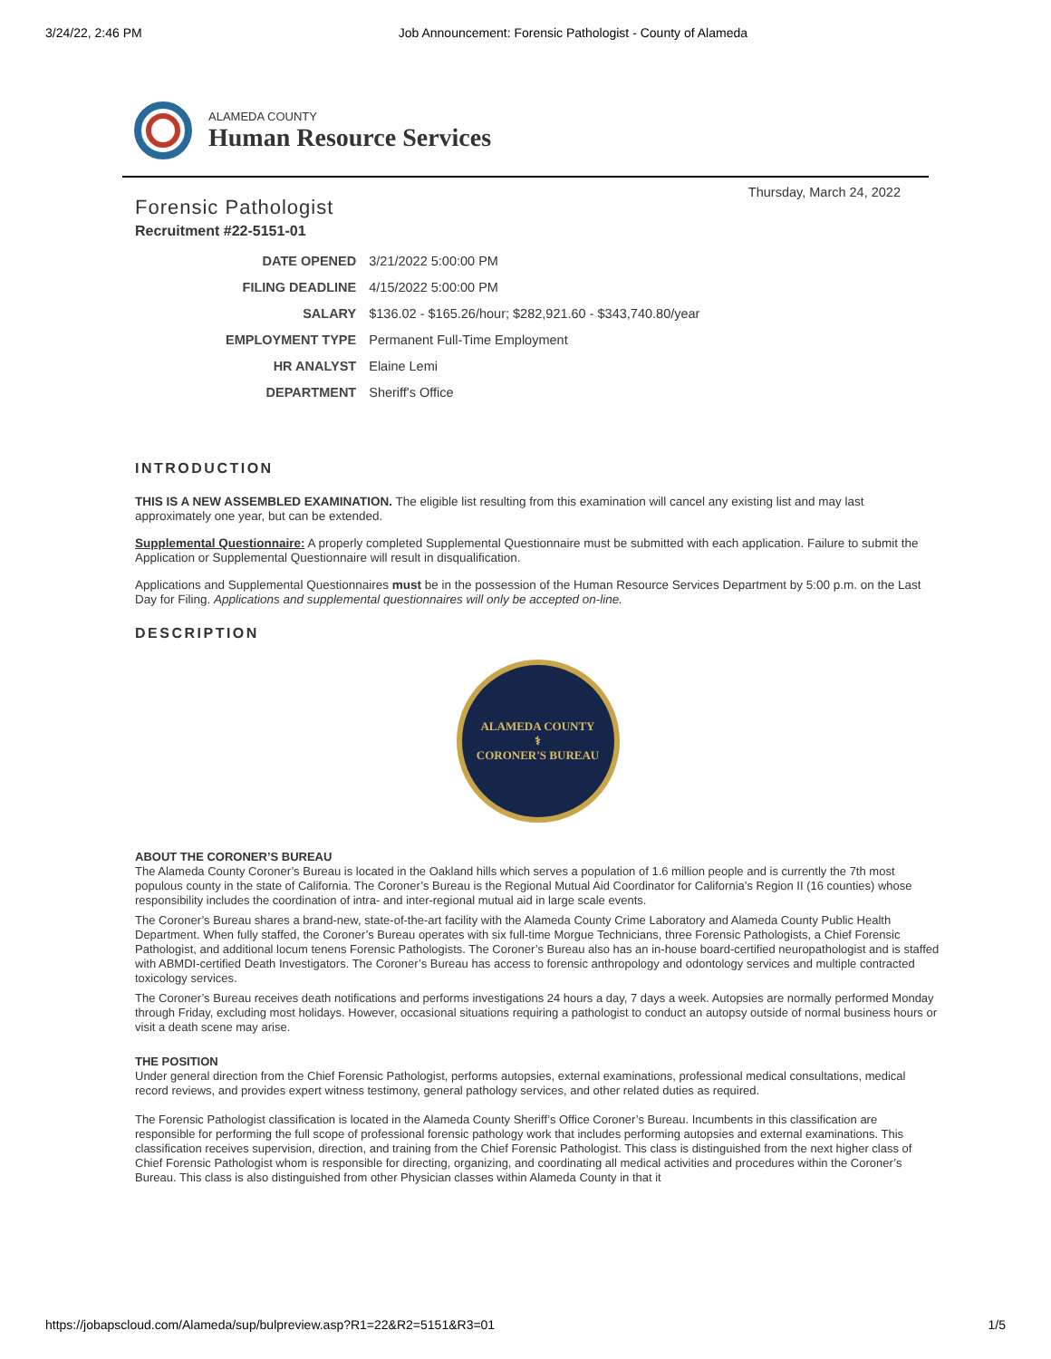3/24/22, 2:46 PM Job Announcement: Forensic Pathologist - County of Alameda
ALAMEDA COUNTY
Human Resource Services
Thursday, March 24, 2022
Forensic Pathologist
Recruitment #22-5151-01
| DATE OPENED | 3/21/2022 5:00:00 PM |
| FILING DEADLINE | 4/15/2022 5:00:00 PM |
| SALARY | $136.02 - $165.26/hour; $282,921.60 - $343,740.80/year |
| EMPLOYMENT TYPE | Permanent Full-Time Employment |
| HR ANALYST | Elaine Lemi |
| DEPARTMENT | Sheriff's Office |
INTRODUCTION
THIS IS A NEW ASSEMBLED EXAMINATION. The eligible list resulting from this examination will cancel any existing list and may last approximately one year, but can be extended.
Supplemental Questionnaire: A properly completed Supplemental Questionnaire must be submitted with each application. Failure to submit the Application or Supplemental Questionnaire will result in disqualification.
Applications and Supplemental Questionnaires must be in the possession of the Human Resource Services Department by 5:00 p.m. on the Last Day for Filing. Applications and supplemental questionnaires will only be accepted on-line.
DESCRIPTION
ALAMEDA COUNTY
⚕
CORONER'S BUREAU
ABOUT THE CORONER’S BUREAU
The Alameda County Coroner’s Bureau is located in the Oakland hills which serves a population of 1.6 million people and is currently the 7th most populous county in the state of California. The Coroner’s Bureau is the Regional Mutual Aid Coordinator for California’s Region II (16 counties) whose responsibility includes the coordination of intra- and inter-regional mutual aid in large scale events.
The Coroner’s Bureau shares a brand-new, state-of-the-art facility with the Alameda County Crime Laboratory and Alameda County Public Health Department. When fully staffed, the Coroner’s Bureau operates with six full-time Morgue Technicians, three Forensic Pathologists, a Chief Forensic Pathologist, and additional locum tenens Forensic Pathologists. The Coroner’s Bureau also has an in-house board-certified neuropathologist and is staffed with ABMDI-certified Death Investigators. The Coroner’s Bureau has access to forensic anthropology and odontology services and multiple contracted toxicology services.
The Coroner’s Bureau receives death notifications and performs investigations 24 hours a day, 7 days a week. Autopsies are normally performed Monday through Friday, excluding most holidays. However, occasional situations requiring a pathologist to conduct an autopsy outside of normal business hours or visit a death scene may arise.
THE POSITION
Under general direction from the Chief Forensic Pathologist, performs autopsies, external examinations, professional medical consultations, medical record reviews, and provides expert witness testimony, general pathology services, and other related duties as required.
The Forensic Pathologist classification is located in the Alameda County Sheriff’s Office Coroner’s Bureau. Incumbents in this classification are responsible for performing the full scope of professional forensic pathology work that includes performing autopsies and external examinations. This classification receives supervision, direction, and training from the Chief Forensic Pathologist. This class is distinguished from the next higher class of Chief Forensic Pathologist whom is responsible for directing, organizing, and coordinating all medical activities and procedures within the Coroner’s Bureau. This class is also distinguished from other Physician classes within Alameda County in that it
https://jobapscloud.com/Alameda/sup/bulpreview.asp?R1=22&R2=5151&R3=01 1/5